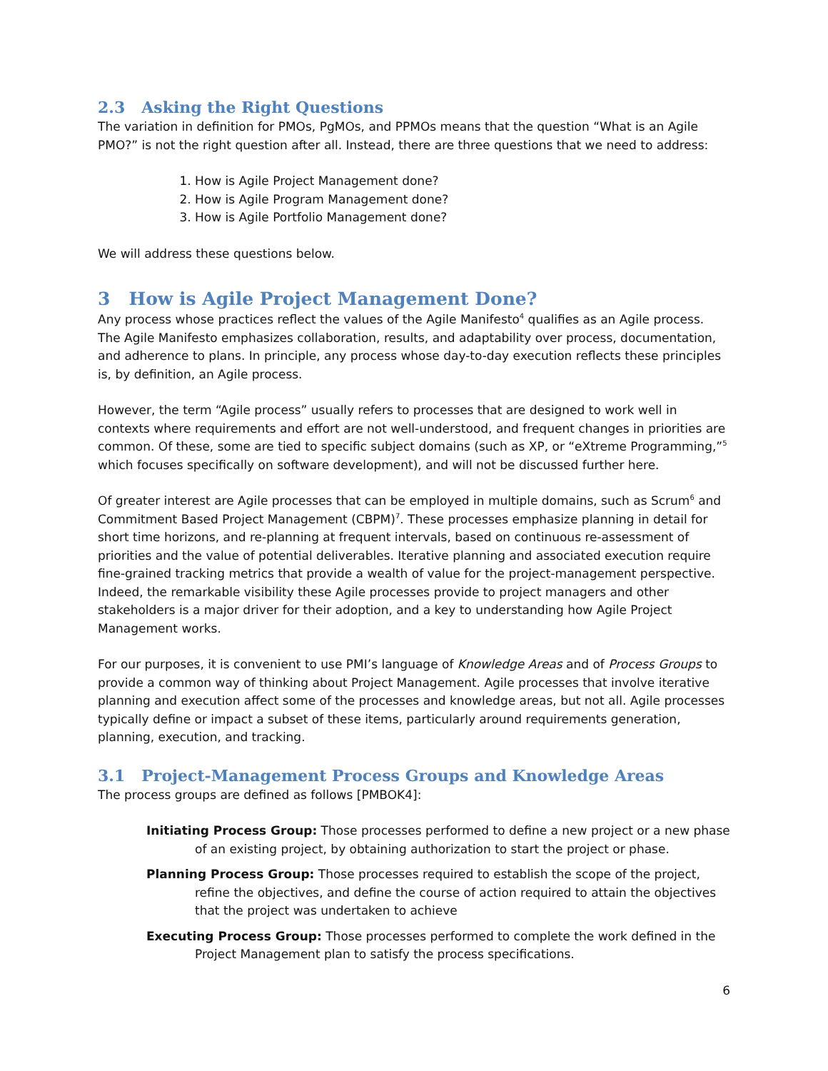2.3 Asking the Right Questions
The variation in definition for PMOs, PgMOs, and PPMOs means that the question “What is an Agile PMO?” is not the right question after all. Instead, there are three questions that we need to address:
1. How is Agile Project Management done?
2. How is Agile Program Management done?
3. How is Agile Portfolio Management done?
We will address these questions below.
3 How is Agile Project Management Done?
Any process whose practices reflect the values of the Agile Manifesto<sup>4</sup> qualifies as an Agile process. The Agile Manifesto emphasizes collaboration, results, and adaptability over process, documentation, and adherence to plans. In principle, any process whose day-to-day execution reflects these principles is, by definition, an Agile process.
However, the term “Agile process” usually refers to processes that are designed to work well in contexts where requirements and effort are not well-understood, and frequent changes in priorities are common. Of these, some are tied to specific subject domains (such as XP, or “eXtreme Programming,”<sup>5</sup> which focuses specifically on software development), and will not be discussed further here.
Of greater interest are Agile processes that can be employed in multiple domains, such as Scrum<sup>6</sup> and Commitment Based Project Management (CBPM)<sup>7</sup>. These processes emphasize planning in detail for short time horizons, and re-planning at frequent intervals, based on continuous re-assessment of priorities and the value of potential deliverables. Iterative planning and associated execution require fine-grained tracking metrics that provide a wealth of value for the project-management perspective. Indeed, the remarkable visibility these Agile processes provide to project managers and other stakeholders is a major driver for their adoption, and a key to understanding how Agile Project Management works.
For our purposes, it is convenient to use PMI’s language of Knowledge Areas and of Process Groups to provide a common way of thinking about Project Management. Agile processes that involve iterative planning and execution affect some of the processes and knowledge areas, but not all. Agile processes typically define or impact a subset of these items, particularly around requirements generation, planning, execution, and tracking.
3.1 Project-Management Process Groups and Knowledge Areas
The process groups are defined as follows [PMBOK4]:
Initiating Process Group: Those processes performed to define a new project or a new phase of an existing project, by obtaining authorization to start the project or phase.
Planning Process Group: Those processes required to establish the scope of the project, refine the objectives, and define the course of action required to attain the objectives that the project was undertaken to achieve
Executing Process Group: Those processes performed to complete the work defined in the Project Management plan to satisfy the process specifications.
6